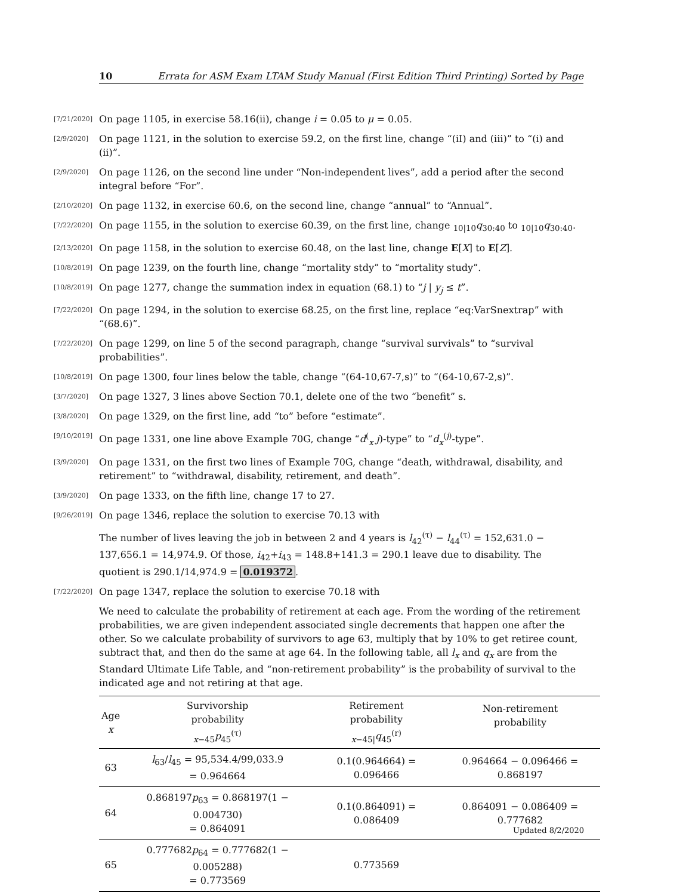10 Errata for ASM Exam LTAM Study Manual (First Edition Third Printing) Sorted by Page
[7/21/2020] On page 1105, in exercise 58.16(ii), change i = 0.05 to μ = 0.05.
[2/9/2020] On page 1121, in the solution to exercise 59.2, on the first line, change “(iI) and (iii)” to “(i) and (ii)”.
[2/9/2020] On page 1126, on the second line under “Non-independent lives”, add a period after the second integral before “For”.
[2/10/2020] On page 1132, in exercise 60.6, on the second line, change “annual” to “Annual”.
[7/22/2020] On page 1155, in the solution to exercise 60.39, on the first line, change <sub>10|10</sub>q<sub>30:40</sub> to <sub>10|10</sub>q<sub>30:40</sub>.
[2/13/2020] On page 1158, in the solution to exercise 60.48, on the last line, change E[X] to E[Z].
[10/8/2019] On page 1239, on the fourth line, change “mortality stdy” to “mortality study”.
[10/8/2019] On page 1277, change the summation index in equation (68.1) to “j | y<sub>j</sub> ≤ t”.
[7/22/2020] On page 1294, in the solution to exercise 68.25, on the first line, replace “eq:VarSnextrap” with “(68.6)”.
[7/22/2020] On page 1299, on line 5 of the second paragraph, change “survival survivals” to “survival probabilities”.
[10/8/2019] On page 1300, four lines below the table, change “(64-10,67-7,s)” to “(64-10,67-2,s)”.
[3/7/2020] On page 1327, 3 lines above Section 70.1, delete one of the two “benefit” s.
[3/8/2020] On page 1329, on the first line, add “to” before “estimate”.
[9/10/2019] On page 1331, one line above Example 70G, change “d<sup>(</sup><sub>x</sub> j)-type” to “d<sub>x</sub><sup>(j)</sup>-type”.
[3/9/2020] On page 1331, on the first two lines of Example 70G, change “death, withdrawal, disability, and retirement” to “withdrawal, disability, retirement, and death”.
[3/9/2020] On page 1333, on the fifth line, change 17 to 27.
[9/26/2019] On page 1346, replace the solution to exercise 70.13 with
The number of lives leaving the job in between 2 and 4 years is l<sub>42</sub><sup>(τ)</sup> − l<sub>44</sub><sup>(τ)</sup> = 152,631.0 − 137,656.1 = 14,974.9. Of those, i<sub>42</sub>+i<sub>43</sub> = 148.8+141.3 = 290.1 leave due to disability. The quotient is 290.1/14,974.9 = 0.019372.
[7/22/2020] On page 1347, replace the solution to exercise 70.18 with
We need to calculate the probability of retirement at each age. From the wording of the retirement probabilities, we are given independent associated single decrements that happen one after the other. So we calculate probability of survivors to age 63, multiply that by 10% to get retiree count, subtract that, and then do the same at age 64. In the following table, all l<sub>x</sub> and q<sub>x</sub> are from the Standard Ultimate Life Table, and “non-retirement probability” is the probability of survival to the indicated age and not retiring at that age.
| Age x | Survivorship probability <sub>x−45</sub> p<sub>45</sub><sup>(τ)</sup> | Retirement probability <sub>x−45/</sub> q<sub>45</sub><sup>(r)</sup> | Non-retirement probability |
| --- | --- | --- | --- |
| 63 | l<sub>63</sub>/ l<sub>45</sub> = 95,534.4/99,033.9 = 0.964664 | 0.1(0.964664) = 0.096466 | 0.964664 − 0.096466 = 0.868197 |
| 64 | 0.868197 p<sub>63</sub> = 0.868197(1 − 0.004730) = 0.864091 | 0.1(0.864091) = 0.086409 | 0.864091 − 0.086409 = 0.777682 |
| 65 | 0.777682 p<sub>64</sub> = 0.777682(1 − 0.005288) = 0.773569 | 0.773569 | |
Updated 8/2/2020